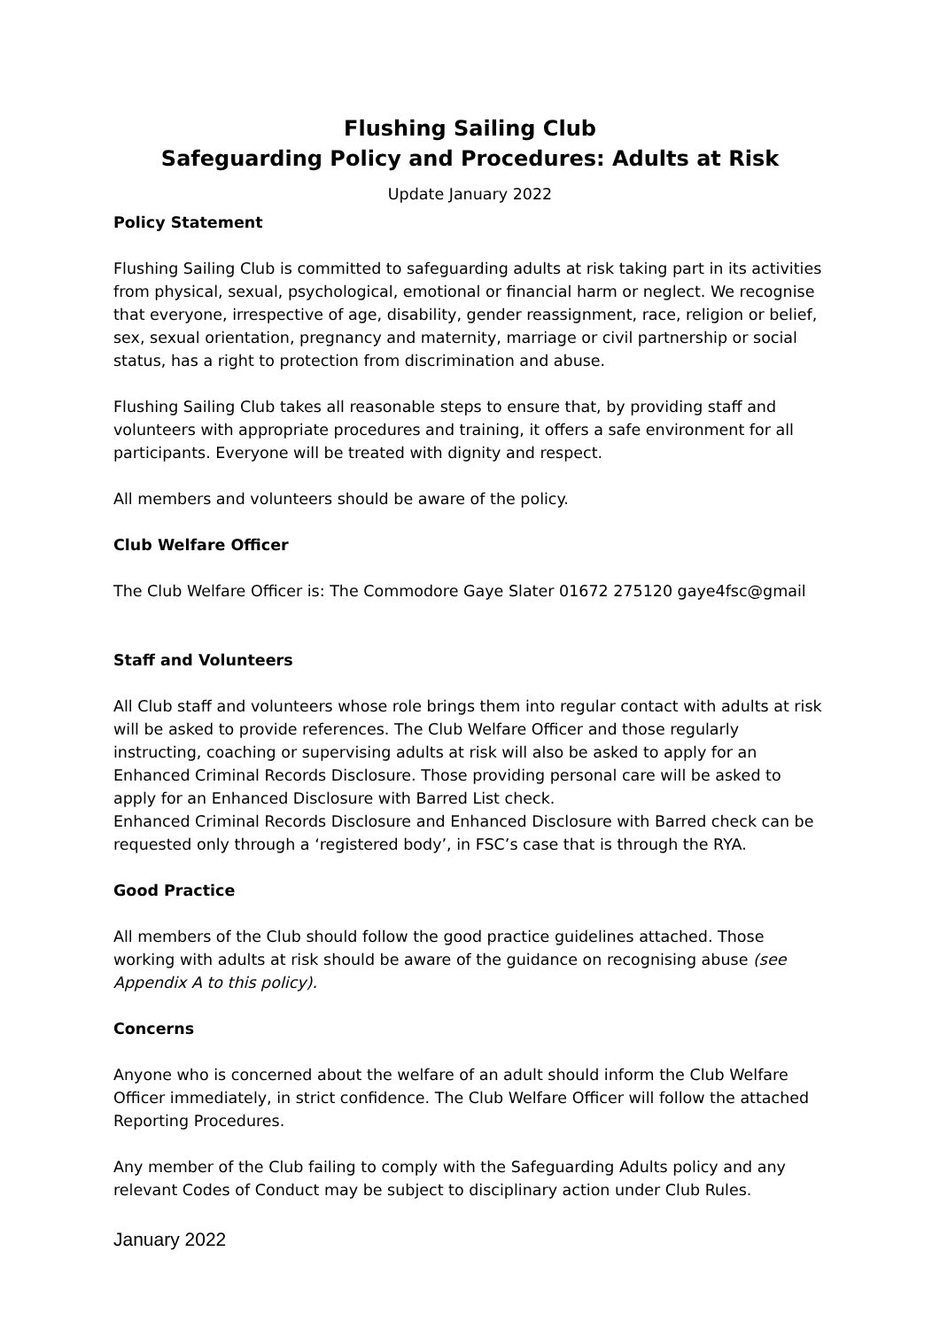Flushing Sailing Club
Safeguarding Policy and Procedures: Adults at Risk
Update January 2022
Policy Statement
Flushing Sailing Club is committed to safeguarding adults at risk taking part in its activities from physical, sexual, psychological, emotional or financial harm or neglect. We recognise that everyone, irrespective of age, disability, gender reassignment, race, religion or belief, sex, sexual orientation, pregnancy and maternity, marriage or civil partnership or social status, has a right to protection from discrimination and abuse.
Flushing Sailing Club takes all reasonable steps to ensure that, by providing staff and volunteers with appropriate procedures and training, it offers a safe environment for all participants. Everyone will be treated with dignity and respect.
All members and volunteers should be aware of the policy.
Club Welfare Officer
The Club Welfare Officer is: The Commodore Gaye Slater 01672 275120 gaye4fsc@gmail
Staff and Volunteers
All Club staff and volunteers whose role brings them into regular contact with adults at risk will be asked to provide references. The Club Welfare Officer and those regularly instructing, coaching or supervising adults at risk will also be asked to apply for an Enhanced Criminal Records Disclosure. Those providing personal care will be asked to apply for an Enhanced Disclosure with Barred List check.
Enhanced Criminal Records Disclosure and Enhanced Disclosure with Barred check can be requested only through a ‘registered body’, in FSC’s case that is through the RYA.
Good Practice
All members of the Club should follow the good practice guidelines attached. Those working with adults at risk should be aware of the guidance on recognising abuse (see Appendix A to this policy).
Concerns
Anyone who is concerned about the welfare of an adult should inform the Club Welfare Officer immediately, in strict confidence. The Club Welfare Officer will follow the attached Reporting Procedures.
Any member of the Club failing to comply with the Safeguarding Adults policy and any relevant Codes of Conduct may be subject to disciplinary action under Club Rules.
January 2022